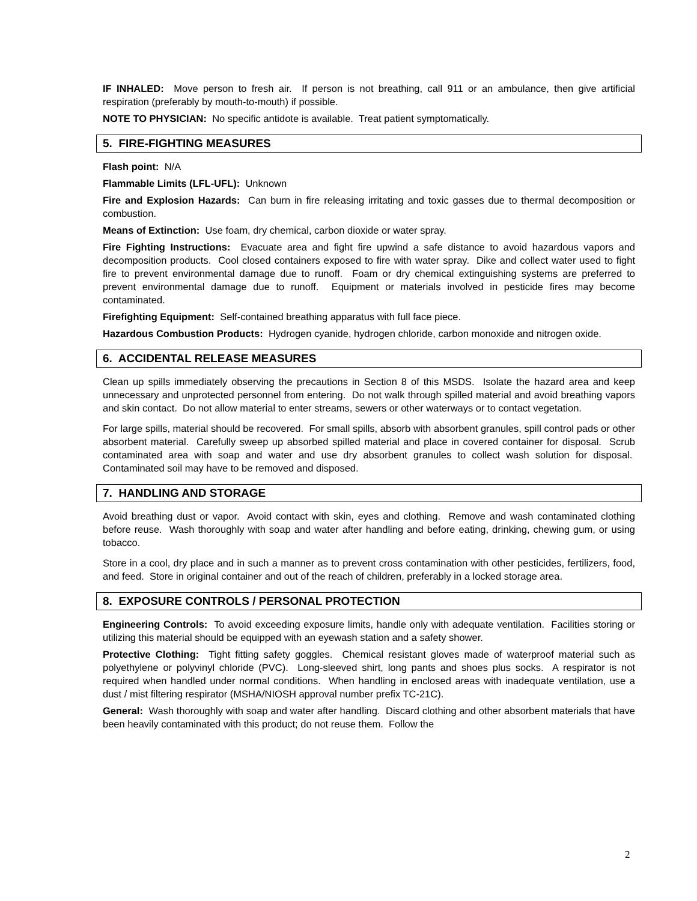IF INHALED: Move person to fresh air. If person is not breathing, call 911 or an ambulance, then give artificial respiration (preferably by mouth-to-mouth) if possible.
NOTE TO PHYSICIAN: No specific antidote is available. Treat patient symptomatically.
5. FIRE-FIGHTING MEASURES
Flash point: N/A
Flammable Limits (LFL-UFL): Unknown
Fire and Explosion Hazards: Can burn in fire releasing irritating and toxic gasses due to thermal decomposition or combustion.
Means of Extinction: Use foam, dry chemical, carbon dioxide or water spray.
Fire Fighting Instructions: Evacuate area and fight fire upwind a safe distance to avoid hazardous vapors and decomposition products. Cool closed containers exposed to fire with water spray. Dike and collect water used to fight fire to prevent environmental damage due to runoff. Foam or dry chemical extinguishing systems are preferred to prevent environmental damage due to runoff. Equipment or materials involved in pesticide fires may become contaminated.
Firefighting Equipment: Self-contained breathing apparatus with full face piece.
Hazardous Combustion Products: Hydrogen cyanide, hydrogen chloride, carbon monoxide and nitrogen oxide.
6. ACCIDENTAL RELEASE MEASURES
Clean up spills immediately observing the precautions in Section 8 of this MSDS. Isolate the hazard area and keep unnecessary and unprotected personnel from entering. Do not walk through spilled material and avoid breathing vapors and skin contact. Do not allow material to enter streams, sewers or other waterways or to contact vegetation.
For large spills, material should be recovered. For small spills, absorb with absorbent granules, spill control pads or other absorbent material. Carefully sweep up absorbed spilled material and place in covered container for disposal. Scrub contaminated area with soap and water and use dry absorbent granules to collect wash solution for disposal. Contaminated soil may have to be removed and disposed.
7. HANDLING AND STORAGE
Avoid breathing dust or vapor. Avoid contact with skin, eyes and clothing. Remove and wash contaminated clothing before reuse. Wash thoroughly with soap and water after handling and before eating, drinking, chewing gum, or using tobacco.
Store in a cool, dry place and in such a manner as to prevent cross contamination with other pesticides, fertilizers, food, and feed. Store in original container and out of the reach of children, preferably in a locked storage area.
8. EXPOSURE CONTROLS / PERSONAL PROTECTION
Engineering Controls: To avoid exceeding exposure limits, handle only with adequate ventilation. Facilities storing or utilizing this material should be equipped with an eyewash station and a safety shower.
Protective Clothing: Tight fitting safety goggles. Chemical resistant gloves made of waterproof material such as polyethylene or polyvinyl chloride (PVC). Long-sleeved shirt, long pants and shoes plus socks. A respirator is not required when handled under normal conditions. When handling in enclosed areas with inadequate ventilation, use a dust / mist filtering respirator (MSHA/NIOSH approval number prefix TC-21C).
General: Wash thoroughly with soap and water after handling. Discard clothing and other absorbent materials that have been heavily contaminated with this product; do not reuse them. Follow the
2